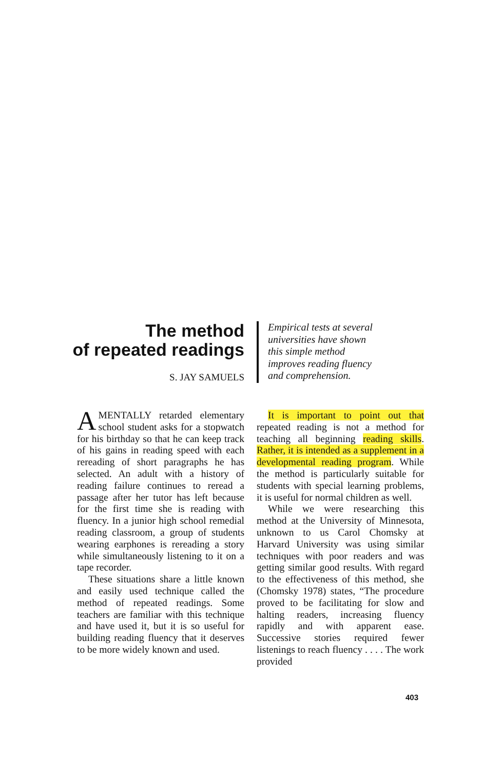The method
of repeated readings
S. JAY SAMUELS
Empirical tests at several
universities have shown
this simple method
improves reading fluency
and comprehension.
AMENTALLY retarded elementary school student asks for a stopwatch for his birthday so that he can keep track of his gains in reading speed with each rereading of short paragraphs he has selected. An adult with a history of reading failure continues to reread a passage after her tutor has left because for the first time she is reading with fluency. In a junior high school remedial reading classroom, a group of students wearing earphones is rereading a story while simultaneously listening to it on a tape recorder.
These situations share a little known and easily used technique called the method of repeated readings. Some teachers are familiar with this technique and have used it, but it is so useful for building reading fluency that it deserves to be more widely known and used.
It is important to point out that repeated reading is not a method for teaching all beginning reading skills. Rather, it is intended as a supplement in a developmental reading program. While the method is particularly suitable for students with special learning problems, it is useful for normal children as well.
While we were researching this method at the University of Minnesota, unknown to us Carol Chomsky at Harvard University was using similar techniques with poor readers and was getting similar good results. With regard to the effectiveness of this method, she (Chomsky 1978) states, “The procedure proved to be facilitating for slow and halting readers, increasing fluency rapidly and with apparent ease. Successive stories required fewer listenings to reach fluency . . . . The work provided
403